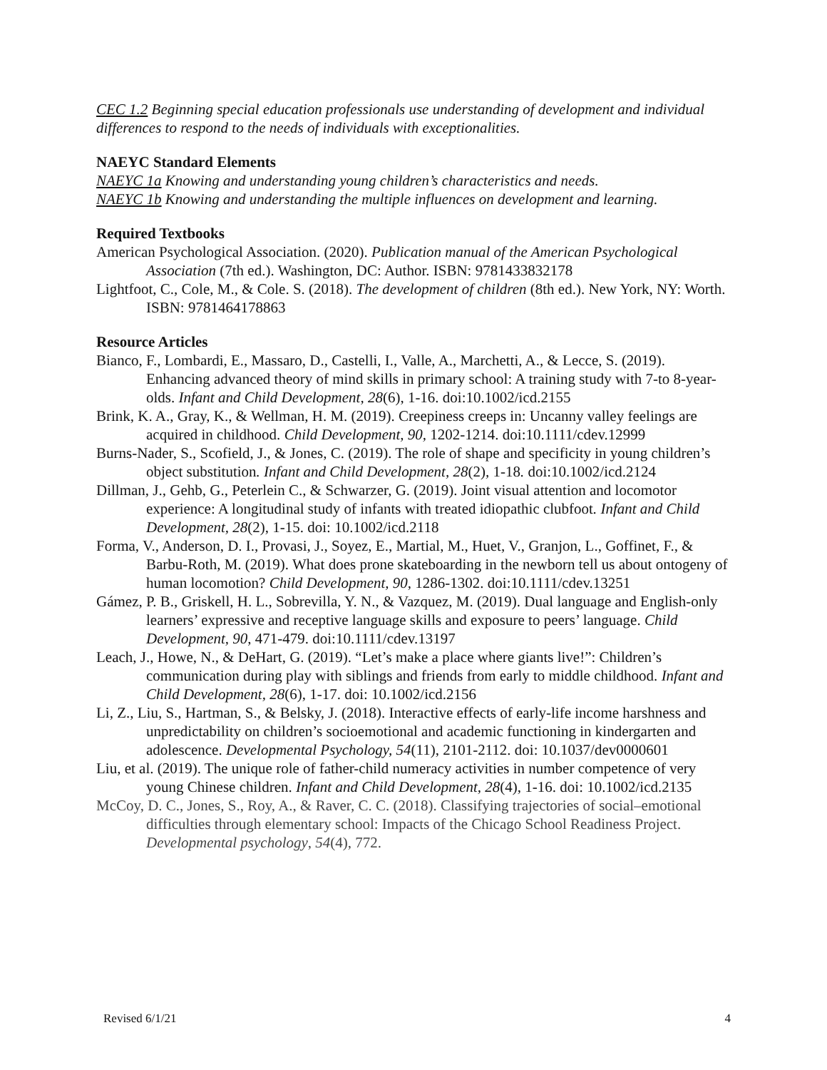CEC 1.2 Beginning special education professionals use understanding of development and individual differences to respond to the needs of individuals with exceptionalities.
NAEYC Standard Elements
NAEYC 1a Knowing and understanding young children’s characteristics and needs.
NAEYC 1b Knowing and understanding the multiple influences on development and learning.
Required Textbooks
American Psychological Association. (2020). Publication manual of the American Psychological Association (7th ed.). Washington, DC: Author. ISBN: 9781433832178
Lightfoot, C., Cole, M., & Cole. S. (2018). The development of children (8th ed.). New York, NY: Worth. ISBN: 9781464178863
Resource Articles
Bianco, F., Lombardi, E., Massaro, D., Castelli, I., Valle, A., Marchetti, A., & Lecce, S. (2019). Enhancing advanced theory of mind skills in primary school: A training study with 7-to 8-year-olds. Infant and Child Development, 28(6), 1-16. doi:10.1002/icd.2155
Brink, K. A., Gray, K., & Wellman, H. M. (2019). Creepiness creeps in: Uncanny valley feelings are acquired in childhood. Child Development, 90, 1202-1214. doi:10.1111/cdev.12999
Burns-Nader, S., Scofield, J., & Jones, C. (2019). The role of shape and specificity in young children’s object substitution. Infant and Child Development, 28(2), 1-18. doi:10.1002/icd.2124
Dillman, J., Gehb, G., Peterlein C., & Schwarzer, G. (2019). Joint visual attention and locomotor experience: A longitudinal study of infants with treated idiopathic clubfoot. Infant and Child Development, 28(2), 1-15. doi: 10.1002/icd.2118
Forma, V., Anderson, D. I., Provasi, J., Soyez, E., Martial, M., Huet, V., Granjon, L., Goffinet, F., & Barbu-Roth, M. (2019). What does prone skateboarding in the newborn tell us about ontogeny of human locomotion? Child Development, 90, 1286-1302. doi:10.1111/cdev.13251
Gámez, P. B., Griskell, H. L., Sobrevilla, Y. N., & Vazquez, M. (2019). Dual language and English-only learners’ expressive and receptive language skills and exposure to peers’ language. Child Development, 90, 471-479. doi:10.1111/cdev.13197
Leach, J., Howe, N., & DeHart, G. (2019). “Let’s make a place where giants live!”: Children’s communication during play with siblings and friends from early to middle childhood. Infant and Child Development, 28(6), 1-17. doi: 10.1002/icd.2156
Li, Z., Liu, S., Hartman, S., & Belsky, J. (2018). Interactive effects of early-life income harshness and unpredictability on children’s socioemotional and academic functioning in kindergarten and adolescence. Developmental Psychology, 54(11), 2101-2112. doi: 10.1037/dev0000601
Liu, et al. (2019). The unique role of father-child numeracy activities in number competence of very young Chinese children. Infant and Child Development, 28(4), 1-16. doi: 10.1002/icd.2135
McCoy, D. C., Jones, S., Roy, A., & Raver, C. C. (2018). Classifying trajectories of social–emotional difficulties through elementary school: Impacts of the Chicago School Readiness Project. Developmental psychology, 54(4), 772.
Revised 6/1/21 4